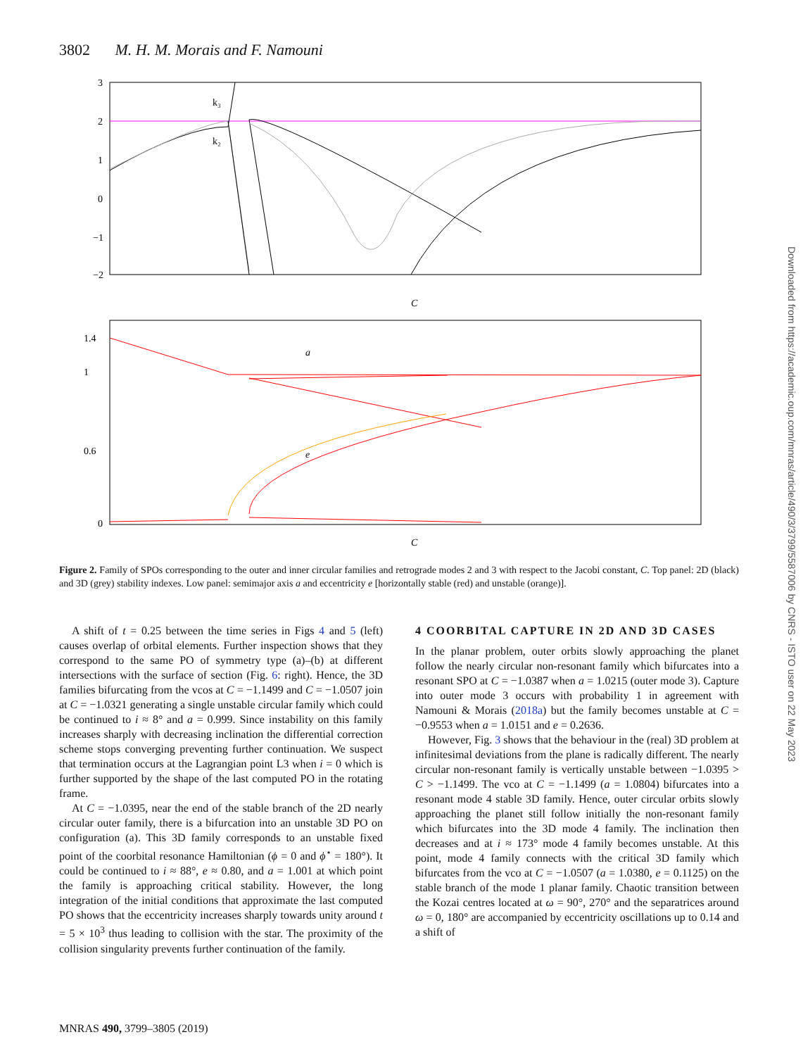3802 M. H. M. Morais and F. Namouni
k₃
k₂
3
2
1
0
−1
−2
C
a
e
1.4
1
0.6
0
C
Figure 2. Family of SPOs corresponding to the outer and inner circular families and retrograde modes 2 and 3 with respect to the Jacobi constant, C. Top panel: 2D (black) and 3D (grey) stability indexes. Low panel: semimajor axis a and eccentricity e [horizontally stable (red) and unstable (orange)].
A shift of t = 0.25 between the time series in Figs 4 and 5 (left) causes overlap of orbital elements. Further inspection shows that they correspond to the same PO of symmetry type (a)–(b) at different intersections with the surface of section (Fig. 6: right). Hence, the 3D families bifurcating from the vcos at C = −1.1499 and C = −1.0507 join at C = −1.0321 generating a single unstable circular family which could be continued to i ≈ 8° and a = 0.999. Since instability on this family increases sharply with decreasing inclination the differential correction scheme stops converging preventing further continuation. We suspect that termination occurs at the Lagrangian point L3 when i = 0 which is further supported by the shape of the last computed PO in the rotating frame.
At C = −1.0395, near the end of the stable branch of the 2D nearly circular outer family, there is a bifurcation into an unstable 3D PO on configuration (a). This 3D family corresponds to an unstable fixed point of the coorbital resonance Hamiltonian (ϕ = 0 and ϕ<sup>⋆</sup> = 180°). It could be continued to i ≈ 88°, e ≈ 0.80, and a = 1.001 at which point the family is approaching critical stability. However, the long integration of the initial conditions that approximate the last computed PO shows that the eccentricity increases sharply towards unity around t = 5 × 10<sup>3</sup> thus leading to collision with the star. The proximity of the collision singularity prevents further continuation of the family.
4 COORBITAL CAPTURE IN 2D AND 3D CASES
In the planar problem, outer orbits slowly approaching the planet follow the nearly circular non-resonant family which bifurcates into a resonant SPO at C = −1.0387 when a = 1.0215 (outer mode 3). Capture into outer mode 3 occurs with probability 1 in agreement with Namouni & Morais (2018a) but the family becomes unstable at C = −0.9553 when a = 1.0151 and e = 0.2636.
However, Fig. 3 shows that the behaviour in the (real) 3D problem at infinitesimal deviations from the plane is radically different. The nearly circular non-resonant family is vertically unstable between −1.0395 > C > −1.1499. The vco at C = −1.1499 (a = 1.0804) bifurcates into a resonant mode 4 stable 3D family. Hence, outer circular orbits slowly approaching the planet still follow initially the non-resonant family which bifurcates into the 3D mode 4 family. The inclination then decreases and at i ≈ 173° mode 4 family becomes unstable. At this point, mode 4 family connects with the critical 3D family which bifurcates from the vco at C = −1.0507 (a = 1.0380, e = 0.1125) on the stable branch of the mode 1 planar family. Chaotic transition between the Kozai centres located at ω = 90°, 270° and the separatrices around ω = 0, 180° are accompanied by eccentricity oscillations up to 0.14 and a shift of
MNRAS 490, 3799–3805 (2019)
Downloaded from https://academic.oup.com/mnras/article/490/3/3799/5587006 by CNRS - ISTO user on 22 May 2023